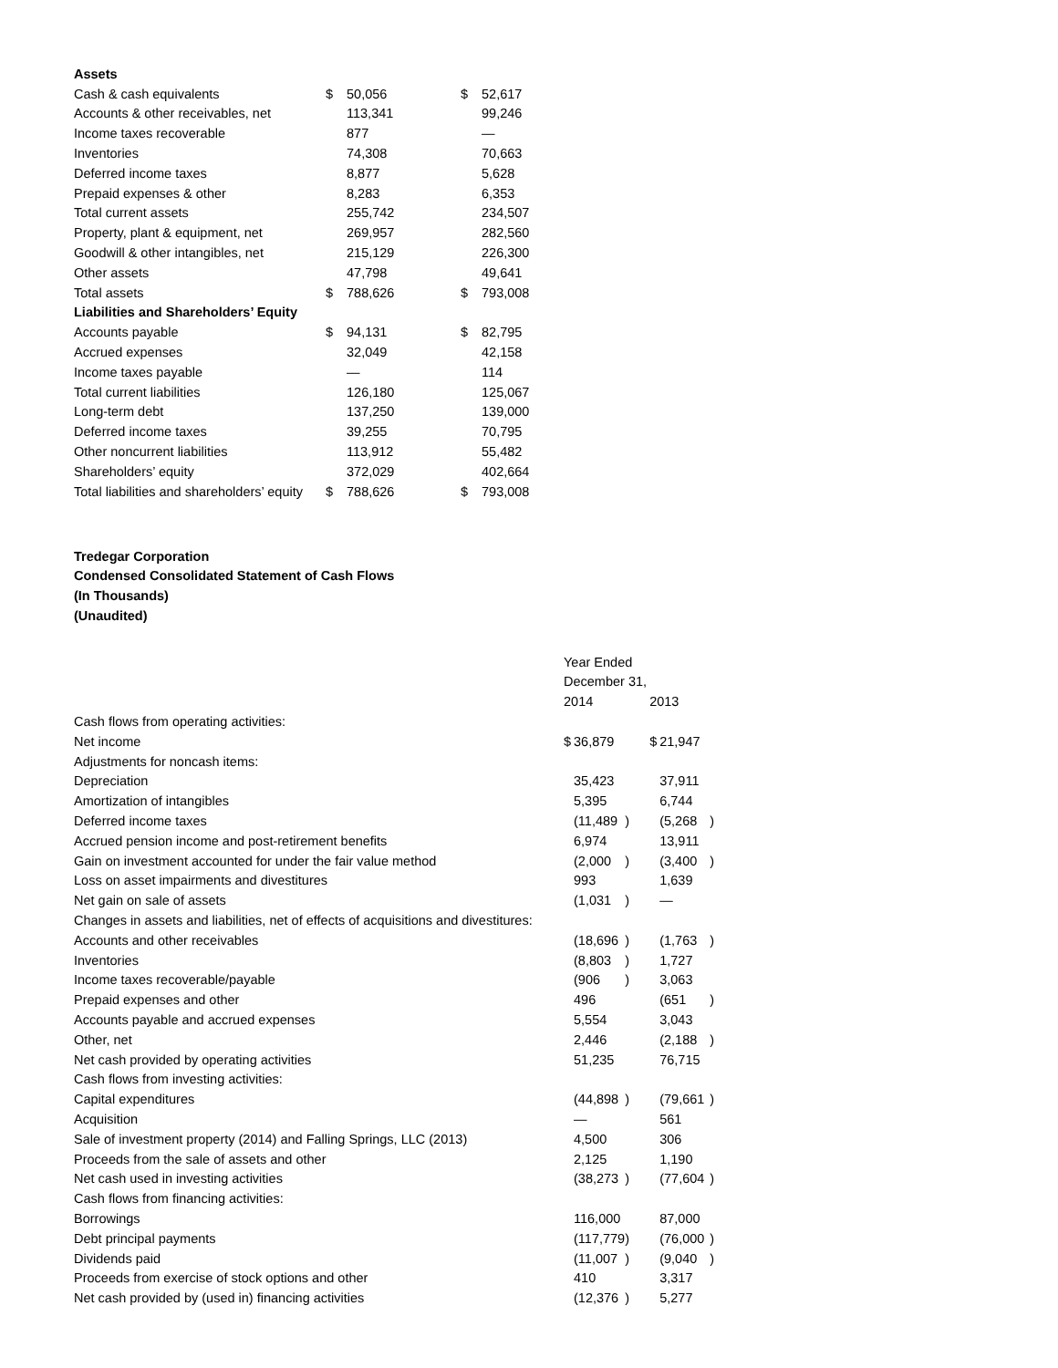| Assets | | | | |
| Cash & cash equivalents | $ | 50,056 | $ | 52,617 |
| Accounts & other receivables, net | | 113,341 | | 99,246 |
| Income taxes recoverable | | 877 | | — |
| Inventories | | 74,308 | | 70,663 |
| Deferred income taxes | | 8,877 | | 5,628 |
| Prepaid expenses & other | | 8,283 | | 6,353 |
| Total current assets | | 255,742 | | 234,507 |
| Property, plant & equipment, net | | 269,957 | | 282,560 |
| Goodwill & other intangibles, net | | 215,129 | | 226,300 |
| Other assets | | 47,798 | | 49,641 |
| Total assets | $ | 788,626 | $ | 793,008 |
| Liabilities and Shareholders’ Equity | | | | |
| Accounts payable | $ | 94,131 | $ | 82,795 |
| Accrued expenses | | 32,049 | | 42,158 |
| Income taxes payable | | — | | 114 |
| Total current liabilities | | 126,180 | | 125,067 |
| Long-term debt | | 137,250 | | 139,000 |
| Deferred income taxes | | 39,255 | | 70,795 |
| Other noncurrent liabilities | | 113,912 | | 55,482 |
| Shareholders’ equity | | 372,029 | | 402,664 |
| Total liabilities and shareholders’ equity | $ | 788,626 | $ | 793,008 |
Tredegar Corporation
Condensed Consolidated Statement of Cash Flows
(In Thousands)
(Unaudited)
| | Year Ended | | | | | |
| | December 31, | | | | | |
| | 2014 | | | 2013 | | |
| Cash flows from operating activities: | | | | | | |
| Net income | $ | 36,879 | | $ | 21,947 | |
| Adjustments for noncash items: | | | | | | |
| Depreciation | | 35,423 | | | 37,911 | |
| Amortization of intangibles | | 5,395 | | | 6,744 | |
| Deferred income taxes | | (11,489 | ) | | (5,268 | ) |
| Accrued pension income and post-retirement benefits | | 6,974 | | | 13,911 | |
| Gain on investment accounted for under the fair value method | | (2,000 | ) | | (3,400 | ) |
| Loss on asset impairments and divestitures | | 993 | | | 1,639 | |
| Net gain on sale of assets | | (1,031 | ) | | — | |
| Changes in assets and liabilities, net of effects of acquisitions and divestitures: | | | | | | |
| Accounts and other receivables | | (18,696 | ) | | (1,763 | ) |
| Inventories | | (8,803 | ) | | 1,727 | |
| Income taxes recoverable/payable | | (906 | ) | | 3,063 | |
| Prepaid expenses and other | | 496 | | | (651 | ) |
| Accounts payable and accrued expenses | | 5,554 | | | 3,043 | |
| Other, net | | 2,446 | | | (2,188 | ) |
| Net cash provided by operating activities | | 51,235 | | | 76,715 | |
| Cash flows from investing activities: | | | | | | |
| Capital expenditures | | (44,898 | ) | | (79,661 | ) |
| Acquisition | | — | | | 561 | |
| Sale of investment property (2014) and Falling Springs, LLC (2013) | | 4,500 | | | 306 | |
| Proceeds from the sale of assets and other | | 2,125 | | | 1,190 | |
| Net cash used in investing activities | | (38,273 | ) | | (77,604 | ) |
| Cash flows from financing activities: | | | | | | |
| Borrowings | | 116,000 | | | 87,000 | |
| Debt principal payments | | (117,779 | ) | | (76,000 | ) |
| Dividends paid | | (11,007 | ) | | (9,040 | ) |
| Proceeds from exercise of stock options and other | | 410 | | | 3,317 | |
| Net cash provided by (used in) financing activities | | (12,376 | ) | | 5,277 | |